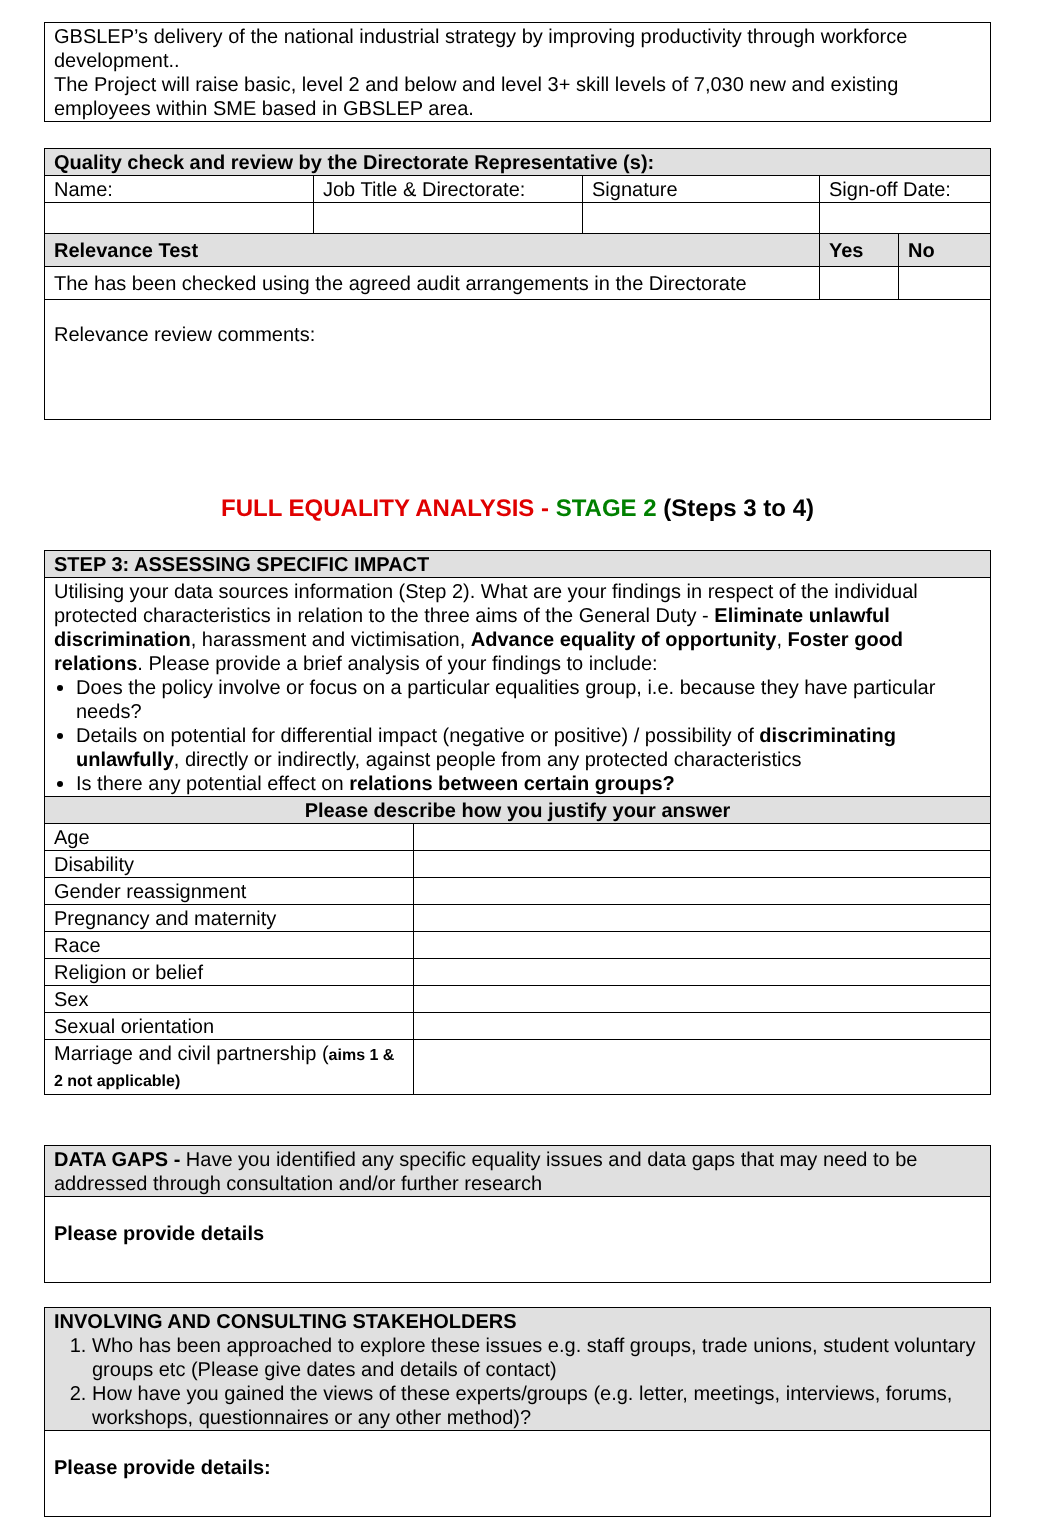| GBSLEP’s delivery of the national industrial strategy by improving productivity through workforce development.. The Project will raise basic, level 2 and below and level 3+ skill levels of 7,030 new and existing employees within SME based in GBSLEP area. |
| Quality check and review by the Directorate Representative (s): | | | | |
| --- | --- | --- | --- | --- |
| Name: | Job Title & Directorate: | Signature | Sign-off Date: | |
| Relevance Test | | | Yes | No |
| The has been checked using the agreed audit arrangements in the Directorate | | | | |
| Relevance review comments: | | | | |
FULL EQUALITY ANALYSIS - STAGE 2 (Steps 3 to 4)
| STEP 3: ASSESSING SPECIFIC IMPACT | |
| --- | --- |
| Utilising your data sources information (Step 2). What are your findings in respect of the individual protected characteristics in relation to the three aims of the General Duty - Eliminate unlawful discrimination , harassment and victimisation, Advance equality of opportunity , Foster good relations . Please provide a brief analysis of your findings to include: Does the policy involve or focus on a particular equalities group, i.e. because they have particular needs? Details on potential for differential impact (negative or positive) / possibility of discriminating unlawfully , directly or indirectly, against people from any protected characteristics Is there any potential effect on relations between certain groups? | |
| Please describe how you justify your answer | |
| Age | |
| Disability | |
| Gender reassignment | |
| Pregnancy and maternity | |
| Race | |
| Religion or belief | |
| Sex | |
| Sexual orientation | |
| Marriage and civil partnership ( aims 1 & 2 not applicable) | |
| DATA GAPS - Have you identified any specific equality issues and data gaps that may need to be addressed through consultation and/or further research |
| Please provide details |
| INVOLVING AND CONSULTING STAKEHOLDERS 1. Who has been approached to explore these issues e.g. staff groups, trade unions, student voluntary groups etc (Please give dates and details of contact) 2. How have you gained the views of these experts/groups (e.g. letter, meetings, interviews, forums, workshops, questionnaires or any other method)? |
| Please provide details: |